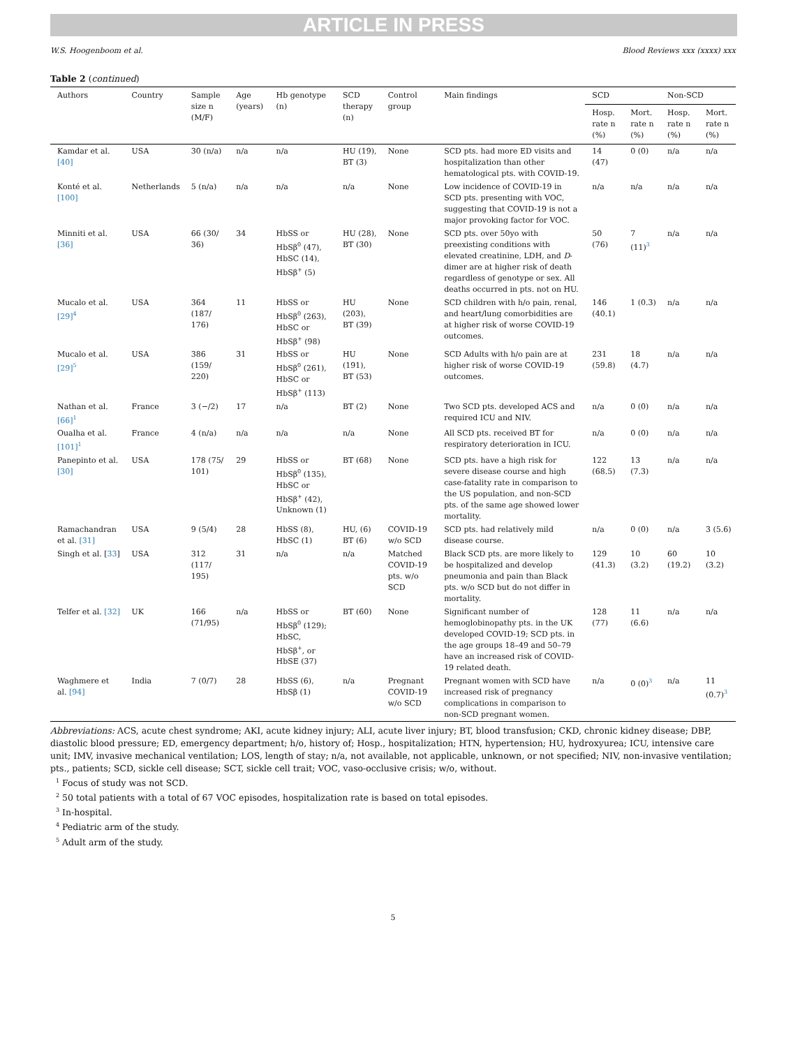ARTICLE IN PRESS
W.S. Hoogenboom et al. Blood Reviews xxx (xxxx) xxx
Table 2 (continued)
| Authors | Country | Sample size n (M/F) | Age (years) | Hb genotype (n) | SCD therapy (n) | Control group | Main findings | SCD | | Non-SCD | |
| --- | --- | --- | --- | --- | --- | --- | --- | --- | --- | --- | --- |
| | | | | | | | | Hosp. rate n (%) | Mort. rate n (%) | Hosp. rate n (%) | Mort. rate n (%) |
| Kamdar et al. [40] | USA | 30 (n/a) | n/a | n/a | HU (19), BT (3) | None | SCD pts. had more ED visits and hospitalization than other hematological pts. with COVID-19. | 14 (47) | 0 (0) | n/a | n/a |
| Konté et al. [100] | Netherlands | 5 (n/a) | n/a | n/a | n/a | None | Low incidence of COVID-19 in SCD pts. presenting with VOC, suggesting that COVID-19 is not a major provoking factor for VOC. | n/a | n/a | n/a | n/a |
| Minniti et al. [36] | USA | 66 (30/ 36) | 34 | HbSS or HbSβ<sup>0</sup> (47), HbSC (14), HbSβ<sup>+</sup> (5) | HU (28), BT (30) | None | SCD pts. over 50yo with preexisting conditions with elevated creatinine, LDH, and D -dimer are at higher risk of death regardless of genotype or sex. All deaths occurred in pts. not on HU. | 50 (76) | 7 (11)<sup>3</sup> | n/a | n/a |
| Mucalo et al. [29]<sup>4</sup> | USA | 364 (187/ 176) | 11 | HbSS or HbSβ<sup>0</sup> (263), HbSC or HbSβ<sup>+</sup> (98) | HU (203), BT (39) | None | SCD children with h/o pain, renal, and heart/lung comorbidities are at higher risk of worse COVID-19 outcomes. | 146 (40.1) | 1 (0.3) | n/a | n/a |
| Mucalo et al. [29]<sup>5</sup> | USA | 386 (159/ 220) | 31 | HbSS or HbSβ<sup>0</sup> (261), HbSC or HbSβ<sup>+</sup> (113) | HU (191), BT (53) | None | SCD Adults with h/o pain are at higher risk of worse COVID-19 outcomes. | 231 (59.8) | 18 (4.7) | n/a | n/a |
| Nathan et al. [66]<sup>1</sup> | France | 3 (−/2) | 17 | n/a | BT (2) | None | Two SCD pts. developed ACS and required ICU and NIV. | n/a | 0 (0) | n/a | n/a |
| Oualha et al. [101]<sup>1</sup> | France | 4 (n/a) | n/a | n/a | n/a | None | All SCD pts. received BT for respiratory deterioration in ICU. | n/a | 0 (0) | n/a | n/a |
| Panepinto et al. [30] | USA | 178 (75/ 101) | 29 | HbSS or HbSβ<sup>0</sup> (135), HbSC or HbSβ<sup>+</sup> (42), Unknown (1) | BT (68) | None | SCD pts. have a high risk for severe disease course and high case-fatality rate in comparison to the US population, and non-SCD pts. of the same age showed lower mortality. | 122 (68.5) | 13 (7.3) | n/a | n/a |
| Ramachandran et al. [31] | USA | 9 (5/4) | 28 | HbSS (8), HbSC (1) | HU, (6) BT (6) | COVID-19 w/o SCD | SCD pts. had relatively mild disease course. | n/a | 0 (0) | n/a | 3 (5.6) |
| Singh et al. [ 33 ] | USA | 312 (117/ 195) | 31 | n/a | n/a | Matched COVID-19 pts. w/o SCD | Black SCD pts. are more likely to be hospitalized and develop pneumonia and pain than Black pts. w/o SCD but do not differ in mortality. | 129 (41.3) | 10 (3.2) | 60 (19.2) | 10 (3.2) |
| Telfer et al. [32] | UK | 166 (71/95) | n/a | HbSS or HbSβ<sup>0</sup> (129); HbSC, HbSβ<sup>+</sup>, or HbSE (37) | BT (60) | None | Significant number of hemoglobinopathy pts. in the UK developed COVID-19; SCD pts. in the age groups 18–49 and 50–79 have an increased risk of COVID-19 related death. | 128 (77) | 11 (6.6) | n/a | n/a |
| Waghmere et al. [94] | India | 7 (0/7) | 28 | HbSS (6), HbSβ (1) | n/a | Pregnant COVID-19 w/o SCD | Pregnant women with SCD have increased risk of pregnancy complications in comparison to non-SCD pregnant women. | n/a | 0 (0)<sup>3</sup> | n/a | 11 (0.7)<sup>3</sup> |
Abbreviations: ACS, acute chest syndrome; AKI, acute kidney injury; ALI, acute liver injury; BT, blood transfusion; CKD, chronic kidney disease; DBP, diastolic blood pressure; ED, emergency department; h/o, history of; Hosp., hospitalization; HTN, hypertension; HU, hydroxyurea; ICU, intensive care unit; IMV, invasive mechanical ventilation; LOS, length of stay; n/a, not available, not applicable, unknown, or not specified; NIV, non-invasive ventilation; pts., patients; SCD, sickle cell disease; SCT, sickle cell trait; VOC, vaso-occlusive crisis; w/o, without.
<sup>1</sup> Focus of study was not SCD.
<sup>2</sup> 50 total patients with a total of 67 VOC episodes, hospitalization rate is based on total episodes.
<sup>3</sup> In-hospital.
<sup>4</sup> Pediatric arm of the study.
<sup>5</sup> Adult arm of the study.
5